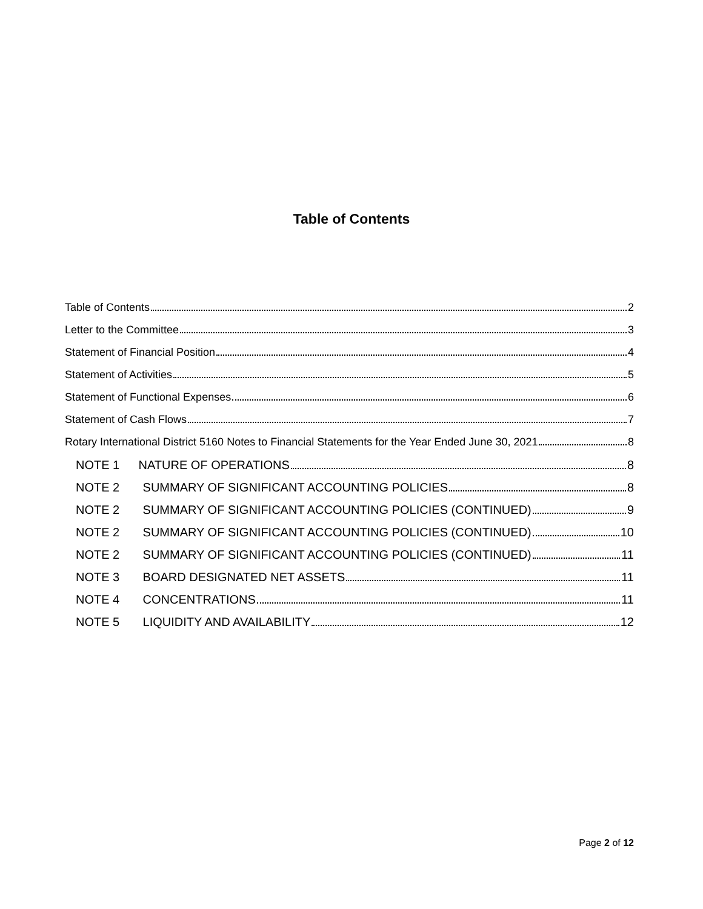Table of Contents
Table of Contents 2
Letter to the Committee 3
Statement of Financial Position 4
Statement of Activities 5
Statement of Functional Expenses 6
Statement of Cash Flows 7
Rotary International District 5160 Notes to Financial Statements for the Year Ended June 30, 2021 8
NOTE 1 NATURE OF OPERATIONS 8
NOTE 2 SUMMARY OF SIGNIFICANT ACCOUNTING POLICIES 8
NOTE 2 SUMMARY OF SIGNIFICANT ACCOUNTING POLICIES (CONTINUED) 9
NOTE 2 SUMMARY OF SIGNIFICANT ACCOUNTING POLICIES (CONTINUED) 10
NOTE 2 SUMMARY OF SIGNIFICANT ACCOUNTING POLICIES (CONTINUED) 11
NOTE 3 BOARD DESIGNATED NET ASSETS 11
NOTE 4 CONCENTRATIONS 11
NOTE 5 LIQUIDITY AND AVAILABILITY 12
Page 2 of 12